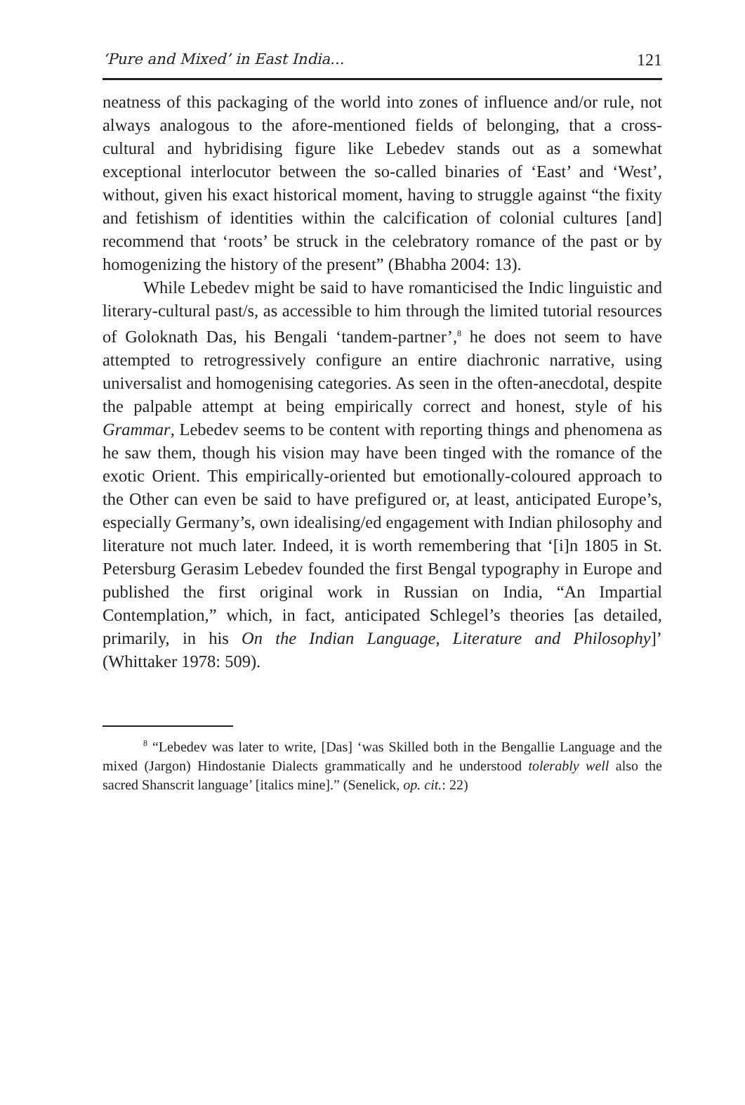‘Pure and Mixed’ in East India... 121
neatness of this packaging of the world into zones of influence and/or rule, not always analogous to the afore-mentioned fields of belonging, that a cross-cultural and hybridising figure like Lebedev stands out as a somewhat exceptional interlocutor between the so-called binaries of ‘East’ and ‘West’, without, given his exact historical moment, having to struggle against “the fixity and fetishism of identities within the calcification of colonial cultures [and] recommend that ‘roots’ be struck in the celebratory romance of the past or by homogenizing the history of the present” (Bhabha 2004: 13).
While Lebedev might be said to have romanticised the Indic linguistic and literary-cultural past/s, as accessible to him through the limited tutorial resources of Goloknath Das, his Bengali ‘tandem-partner’,<sup>8</sup> he does not seem to have attempted to retrogressively configure an entire diachronic narrative, using universalist and homogenising categories. As seen in the often-anecdotal, despite the palpable attempt at being empirically correct and honest, style of his Grammar, Lebedev seems to be content with reporting things and phenomena as he saw them, though his vision may have been tinged with the romance of the exotic Orient. This empirically-oriented but emotionally-coloured approach to the Other can even be said to have prefigured or, at least, anticipated Europe’s, especially Germany’s, own idealising/ed engagement with Indian philosophy and literature not much later. Indeed, it is worth remembering that ‘[i]n 1805 in St. Petersburg Gerasim Lebedev founded the first Bengal typography in Europe and published the first original work in Russian on India, “An Impartial Contemplation,” which, in fact, anticipated Schlegel’s theories [as detailed, primarily, in his On the Indian Language, Literature and Philosophy]’ (Whittaker 1978: 509).
<sup>8</sup> “Lebedev was later to write, [Das] ‘was Skilled both in the Bengallie Language and the mixed (Jargon) Hindostanie Dialects grammatically and he understood tolerably well also the sacred Shanscrit language’ [italics mine].” (Senelick, op. cit.: 22)